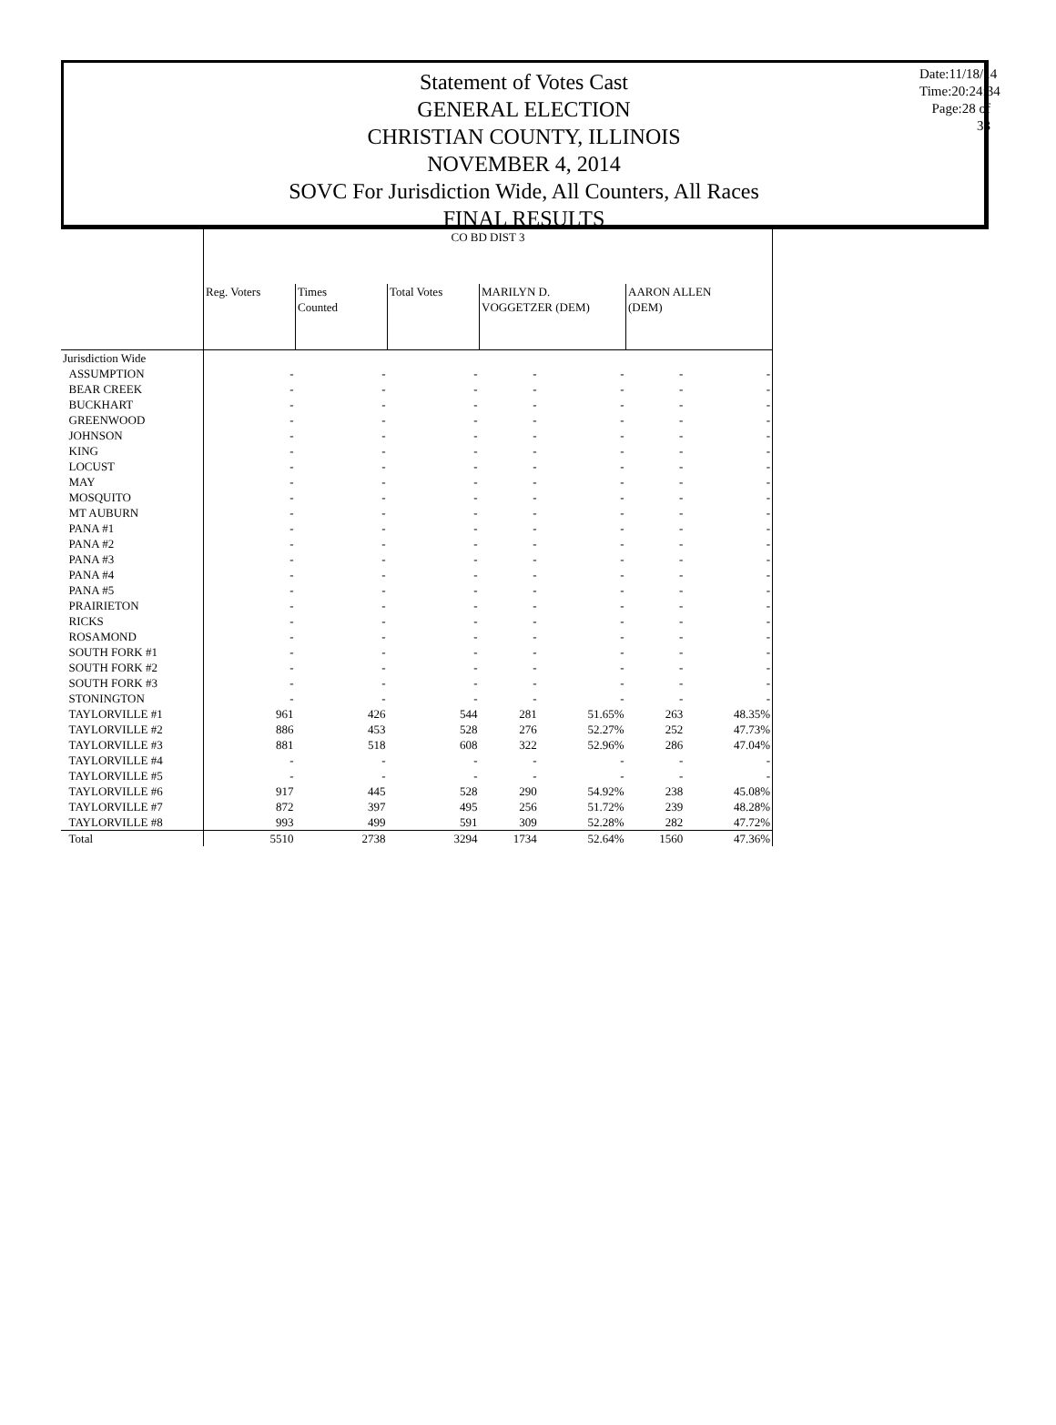Statement of Votes Cast
GENERAL ELECTION
CHRISTIAN COUNTY, ILLINOIS
NOVEMBER 4, 2014
SOVC For Jurisdiction Wide, All Counters, All Races
FINAL RESULTS
Date:11/18/14
Time:20:24:34
Page:28 of 33
| | CO BD DIST 3 | | | | | | |
| | Reg. Voters | Times Counted | Total Votes | MARILYN D. VOGGETZER (DEM) | | AARON ALLEN (DEM) | |
| Jurisdiction Wide | | | | | | | |
| ASSUMPTION | - | - | - | - | - | - | - |
| BEAR CREEK | - | - | - | - | - | - | - |
| BUCKHART | - | - | - | - | - | - | - |
| GREENWOOD | - | - | - | - | - | - | - |
| JOHNSON | - | - | - | - | - | - | - |
| KING | - | - | - | - | - | - | - |
| LOCUST | - | - | - | - | - | - | - |
| MAY | - | - | - | - | - | - | - |
| MOSQUITO | - | - | - | - | - | - | - |
| MT AUBURN | - | - | - | - | - | - | - |
| PANA #1 | - | - | - | - | - | - | - |
| PANA #2 | - | - | - | - | - | - | - |
| PANA #3 | - | - | - | - | - | - | - |
| PANA #4 | - | - | - | - | - | - | - |
| PANA #5 | - | - | - | - | - | - | - |
| PRAIRIETON | - | - | - | - | - | - | - |
| RICKS | - | - | - | - | - | - | - |
| ROSAMOND | - | - | - | - | - | - | - |
| SOUTH FORK #1 | - | - | - | - | - | - | - |
| SOUTH FORK #2 | - | - | - | - | - | - | - |
| SOUTH FORK #3 | - | - | - | - | - | - | - |
| STONINGTON | - | - | - | - | - | - | - |
| TAYLORVILLE #1 | 961 | 426 | 544 | 281 | 51.65% | 263 | 48.35% |
| TAYLORVILLE #2 | 886 | 453 | 528 | 276 | 52.27% | 252 | 47.73% |
| TAYLORVILLE #3 | 881 | 518 | 608 | 322 | 52.96% | 286 | 47.04% |
| TAYLORVILLE #4 | - | - | - | - | - | - | - |
| TAYLORVILLE #5 | - | - | - | - | - | - | - |
| TAYLORVILLE #6 | 917 | 445 | 528 | 290 | 54.92% | 238 | 45.08% |
| TAYLORVILLE #7 | 872 | 397 | 495 | 256 | 51.72% | 239 | 48.28% |
| TAYLORVILLE #8 | 993 | 499 | 591 | 309 | 52.28% | 282 | 47.72% |
| Total | 5510 | 2738 | 3294 | 1734 | 52.64% | 1560 | 47.36% |